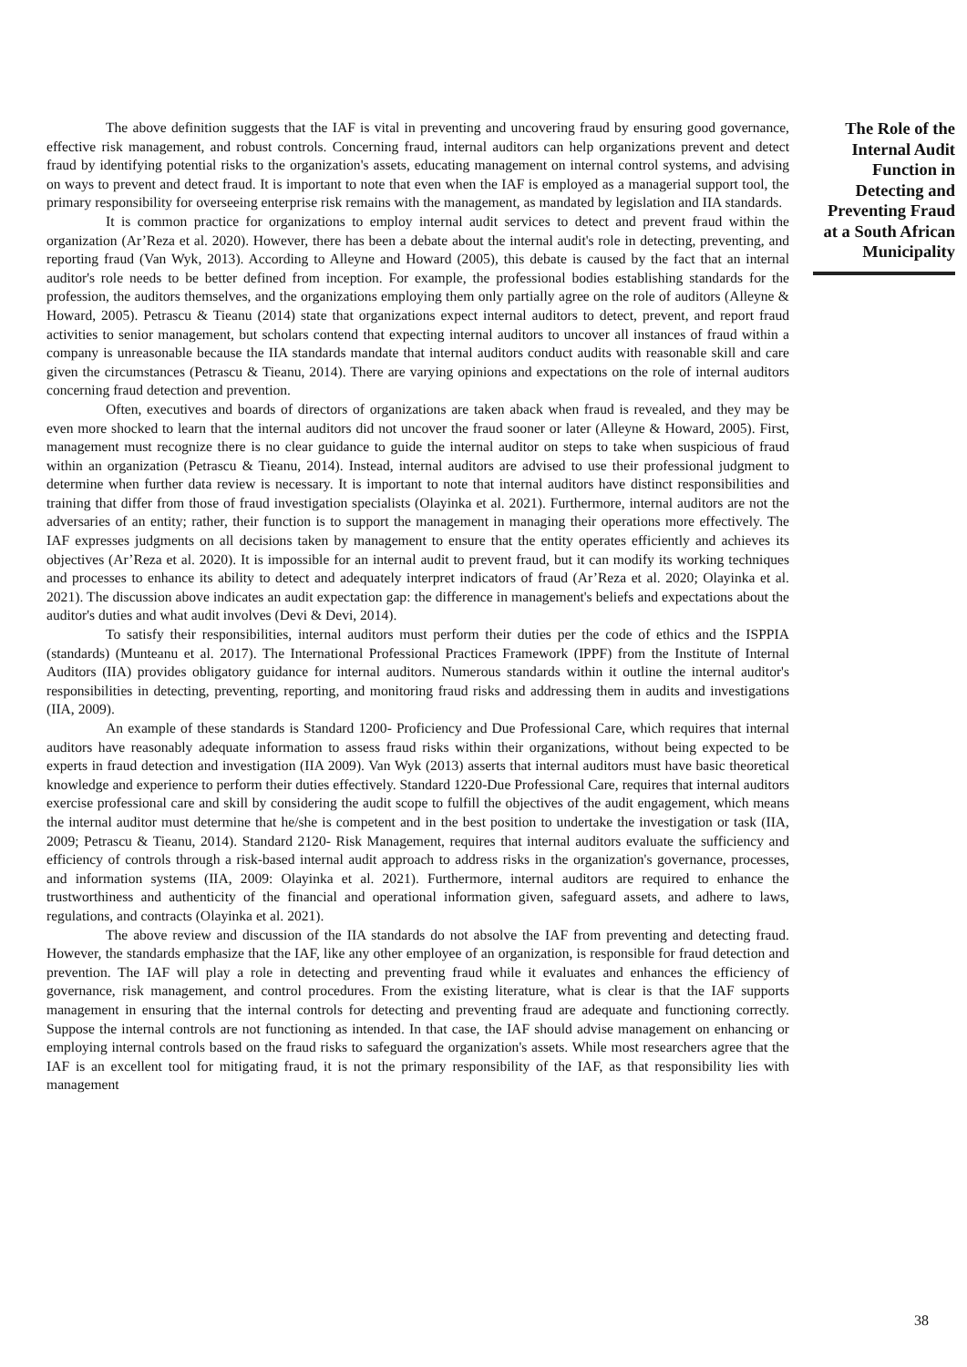The above definition suggests that the IAF is vital in preventing and uncovering fraud by ensuring good governance, effective risk management, and robust controls. Concerning fraud, internal auditors can help organizations prevent and detect fraud by identifying potential risks to the organization's assets, educating management on internal control systems, and advising on ways to prevent and detect fraud. It is important to note that even when the IAF is employed as a managerial support tool, the primary responsibility for overseeing enterprise risk remains with the management, as mandated by legislation and IIA standards.
It is common practice for organizations to employ internal audit services to detect and prevent fraud within the organization (Ar’Reza et al. 2020). However, there has been a debate about the internal audit's role in detecting, preventing, and reporting fraud (Van Wyk, 2013). According to Alleyne and Howard (2005), this debate is caused by the fact that an internal auditor's role needs to be better defined from inception. For example, the professional bodies establishing standards for the profession, the auditors themselves, and the organizations employing them only partially agree on the role of auditors (Alleyne & Howard, 2005). Petrascu & Tieanu (2014) state that organizations expect internal auditors to detect, prevent, and report fraud activities to senior management, but scholars contend that expecting internal auditors to uncover all instances of fraud within a company is unreasonable because the IIA standards mandate that internal auditors conduct audits with reasonable skill and care given the circumstances (Petrascu & Tieanu, 2014). There are varying opinions and expectations on the role of internal auditors concerning fraud detection and prevention.
Often, executives and boards of directors of organizations are taken aback when fraud is revealed, and they may be even more shocked to learn that the internal auditors did not uncover the fraud sooner or later (Alleyne & Howard, 2005). First, management must recognize there is no clear guidance to guide the internal auditor on steps to take when suspicious of fraud within an organization (Petrascu & Tieanu, 2014). Instead, internal auditors are advised to use their professional judgment to determine when further data review is necessary. It is important to note that internal auditors have distinct responsibilities and training that differ from those of fraud investigation specialists (Olayinka et al. 2021). Furthermore, internal auditors are not the adversaries of an entity; rather, their function is to support the management in managing their operations more effectively. The IAF expresses judgments on all decisions taken by management to ensure that the entity operates efficiently and achieves its objectives (Ar’Reza et al. 2020). It is impossible for an internal audit to prevent fraud, but it can modify its working techniques and processes to enhance its ability to detect and adequately interpret indicators of fraud (Ar’Reza et al. 2020; Olayinka et al. 2021). The discussion above indicates an audit expectation gap: the difference in management's beliefs and expectations about the auditor's duties and what audit involves (Devi & Devi, 2014).
To satisfy their responsibilities, internal auditors must perform their duties per the code of ethics and the ISPPIA (standards) (Munteanu et al. 2017). The International Professional Practices Framework (IPPF) from the Institute of Internal Auditors (IIA) provides obligatory guidance for internal auditors. Numerous standards within it outline the internal auditor's responsibilities in detecting, preventing, reporting, and monitoring fraud risks and addressing them in audits and investigations (IIA, 2009).
An example of these standards is Standard 1200- Proficiency and Due Professional Care, which requires that internal auditors have reasonably adequate information to assess fraud risks within their organizations, without being expected to be experts in fraud detection and investigation (IIA 2009). Van Wyk (2013) asserts that internal auditors must have basic theoretical knowledge and experience to perform their duties effectively. Standard 1220-Due Professional Care, requires that internal auditors exercise professional care and skill by considering the audit scope to fulfill the objectives of the audit engagement, which means the internal auditor must determine that he/she is competent and in the best position to undertake the investigation or task (IIA, 2009; Petrascu & Tieanu, 2014). Standard 2120- Risk Management, requires that internal auditors evaluate the sufficiency and efficiency of controls through a risk-based internal audit approach to address risks in the organization's governance, processes, and information systems (IIA, 2009: Olayinka et al. 2021). Furthermore, internal auditors are required to enhance the trustworthiness and authenticity of the financial and operational information given, safeguard assets, and adhere to laws, regulations, and contracts (Olayinka et al. 2021).
The above review and discussion of the IIA standards do not absolve the IAF from preventing and detecting fraud. However, the standards emphasize that the IAF, like any other employee of an organization, is responsible for fraud detection and prevention. The IAF will play a role in detecting and preventing fraud while it evaluates and enhances the efficiency of governance, risk management, and control procedures. From the existing literature, what is clear is that the IAF supports management in ensuring that the internal controls for detecting and preventing fraud are adequate and functioning correctly. Suppose the internal controls are not functioning as intended. In that case, the IAF should advise management on enhancing or employing internal controls based on the fraud risks to safeguard the organization's assets. While most researchers agree that the IAF is an excellent tool for mitigating fraud, it is not the primary responsibility of the IAF, as that responsibility lies with management
The Role of the Internal Audit Function in Detecting and Preventing Fraud at a South African Municipality
38